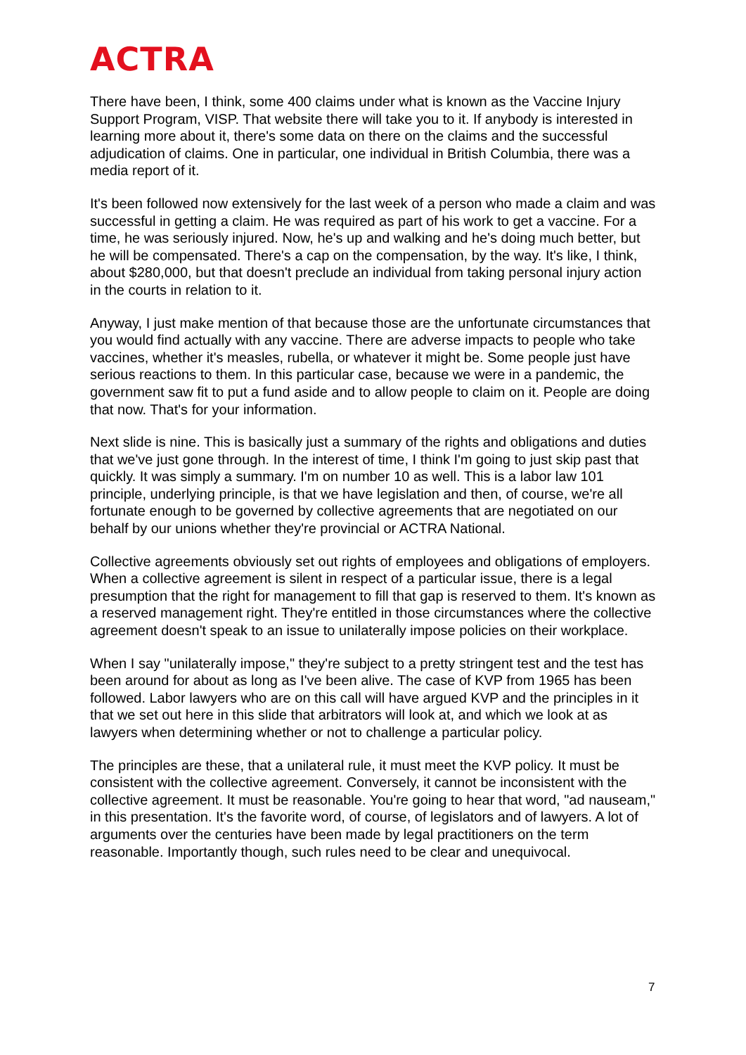ACTRA
There have been, I think, some 400 claims under what is known as the Vaccine Injury Support Program, VISP. That website there will take you to it. If anybody is interested in learning more about it, there's some data on there on the claims and the successful adjudication of claims. One in particular, one individual in British Columbia, there was a media report of it.
It's been followed now extensively for the last week of a person who made a claim and was successful in getting a claim. He was required as part of his work to get a vaccine. For a time, he was seriously injured. Now, he's up and walking and he's doing much better, but he will be compensated. There's a cap on the compensation, by the way. It's like, I think, about $280,000, but that doesn't preclude an individual from taking personal injury action in the courts in relation to it.
Anyway, I just make mention of that because those are the unfortunate circumstances that you would find actually with any vaccine. There are adverse impacts to people who take vaccines, whether it's measles, rubella, or whatever it might be. Some people just have serious reactions to them. In this particular case, because we were in a pandemic, the government saw fit to put a fund aside and to allow people to claim on it. People are doing that now. That's for your information.
Next slide is nine. This is basically just a summary of the rights and obligations and duties that we've just gone through. In the interest of time, I think I'm going to just skip past that quickly. It was simply a summary. I'm on number 10 as well. This is a labor law 101 principle, underlying principle, is that we have legislation and then, of course, we're all fortunate enough to be governed by collective agreements that are negotiated on our behalf by our unions whether they're provincial or ACTRA National.
Collective agreements obviously set out rights of employees and obligations of employers. When a collective agreement is silent in respect of a particular issue, there is a legal presumption that the right for management to fill that gap is reserved to them. It's known as a reserved management right. They're entitled in those circumstances where the collective agreement doesn't speak to an issue to unilaterally impose policies on their workplace.
When I say "unilaterally impose," they're subject to a pretty stringent test and the test has been around for about as long as I've been alive. The case of KVP from 1965 has been followed. Labor lawyers who are on this call will have argued KVP and the principles in it that we set out here in this slide that arbitrators will look at, and which we look at as lawyers when determining whether or not to challenge a particular policy.
The principles are these, that a unilateral rule, it must meet the KVP policy. It must be consistent with the collective agreement. Conversely, it cannot be inconsistent with the collective agreement. It must be reasonable. You're going to hear that word, "ad nauseam," in this presentation. It's the favorite word, of course, of legislators and of lawyers. A lot of arguments over the centuries have been made by legal practitioners on the term reasonable. Importantly though, such rules need to be clear and unequivocal.
7